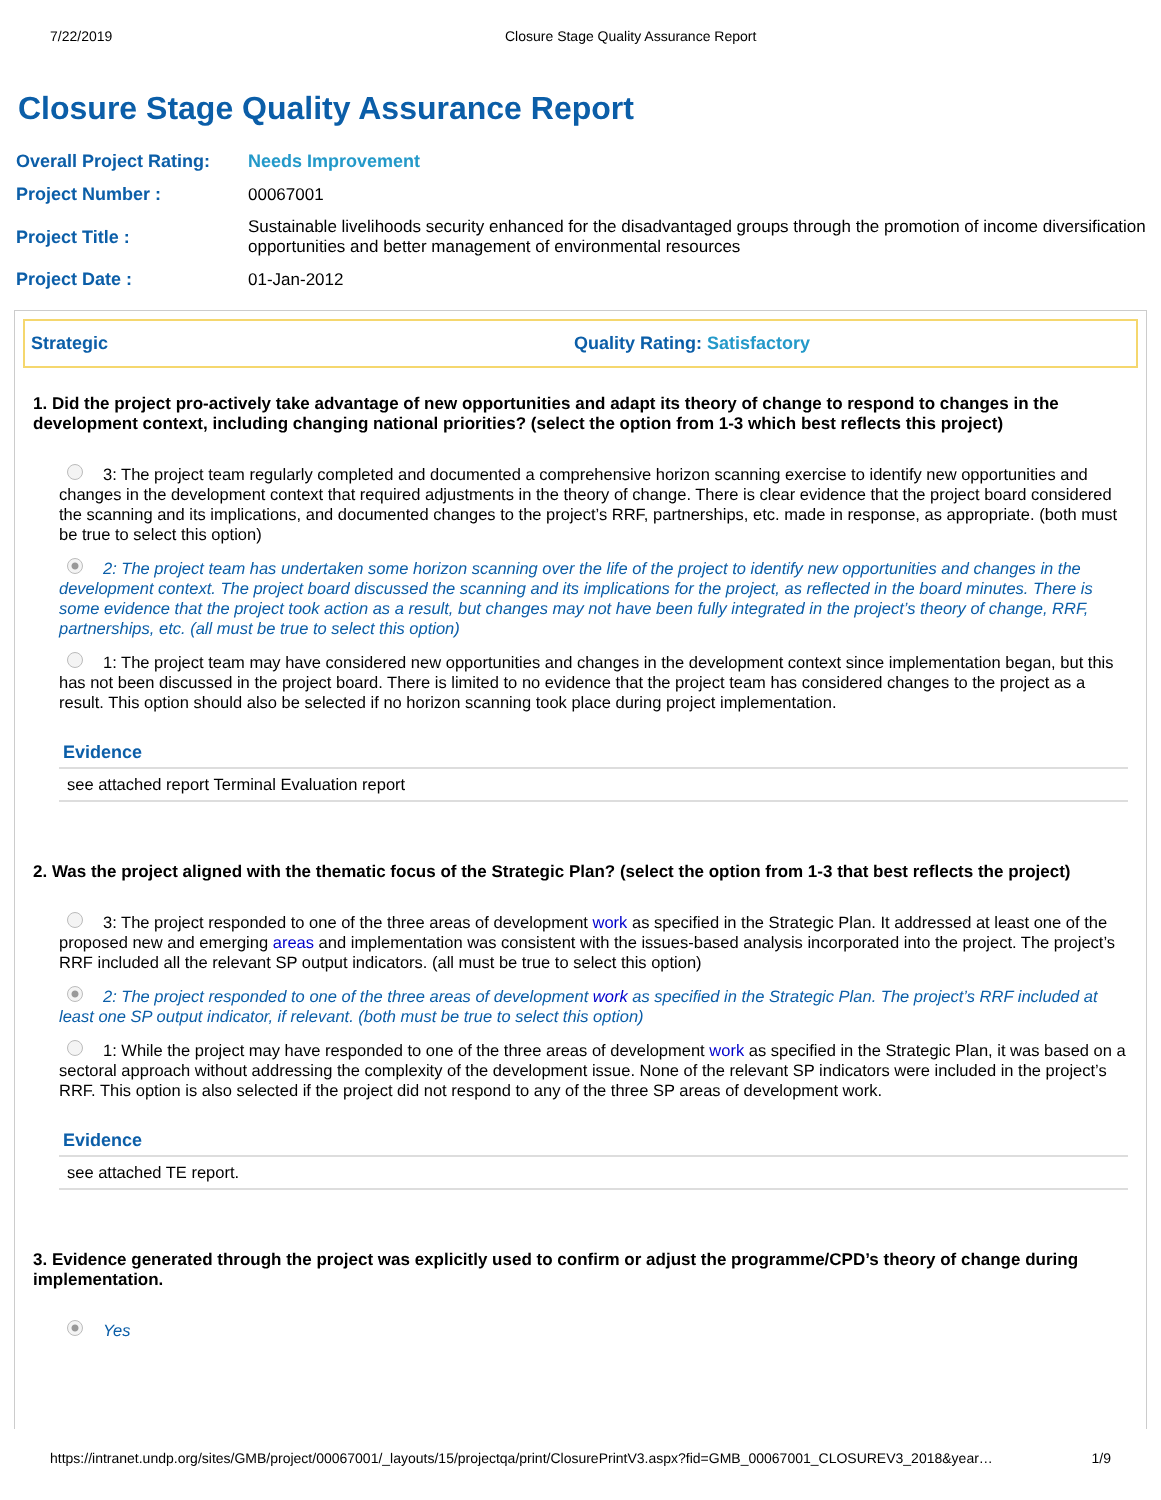7/22/2019 Closure Stage Quality Assurance Report
Closure Stage Quality Assurance Report
| Overall Project Rating: | Needs Improvement |
| Project Number : | 00067001 |
| Project Title : | Sustainable livelihoods security enhanced for the disadvantaged groups through the promotion of income diversification opportunities and better management of environmental resources |
| Project Date : | 01-Jan-2012 |
Strategic Quality Rating: Satisfactory
1. Did the project pro-actively take advantage of new opportunities and adapt its theory of change to respond to changes in the development context, including changing national priorities? (select the option from 1-3 which best reflects this project)
3: The project team regularly completed and documented a comprehensive horizon scanning exercise to identify new opportunities and changes in the development context that required adjustments in the theory of change. There is clear evidence that the project board considered the scanning and its implications, and documented changes to the project’s RRF, partnerships, etc. made in response, as appropriate. (both must be true to select this option)
2: The project team has undertaken some horizon scanning over the life of the project to identify new opportunities and changes in the development context. The project board discussed the scanning and its implications for the project, as reflected in the board minutes. There is some evidence that the project took action as a result, but changes may not have been fully integrated in the project’s theory of change, RRF, partnerships, etc. (all must be true to select this option)
1: The project team may have considered new opportunities and changes in the development context since implementation began, but this has not been discussed in the project board. There is limited to no evidence that the project team has considered changes to the project as a result. This option should also be selected if no horizon scanning took place during project implementation.
Evidence
see attached report Terminal Evaluation report
2. Was the project aligned with the thematic focus of the Strategic Plan? (select the option from 1-3 that best reflects the project)
3: The project responded to one of the three areas of development work as specified in the Strategic Plan. It addressed at least one of the proposed new and emerging areas and implementation was consistent with the issues-based analysis incorporated into the project. The project’s RRF included all the relevant SP output indicators. (all must be true to select this option)
2: The project responded to one of the three areas of development work as specified in the Strategic Plan. The project’s RRF included at least one SP output indicator, if relevant. (both must be true to select this option)
1: While the project may have responded to one of the three areas of development work as specified in the Strategic Plan, it was based on a sectoral approach without addressing the complexity of the development issue. None of the relevant SP indicators were included in the project’s RRF. This option is also selected if the project did not respond to any of the three SP areas of development work.
Evidence
see attached TE report.
3. Evidence generated through the project was explicitly used to confirm or adjust the programme/CPD’s theory of change during implementation.
Yes
https://intranet.undp.org/sites/GMB/project/00067001/_layouts/15/projectqa/print/ClosurePrintV3.aspx?fid=GMB_00067001_CLOSUREV3_2018&year… 1/9